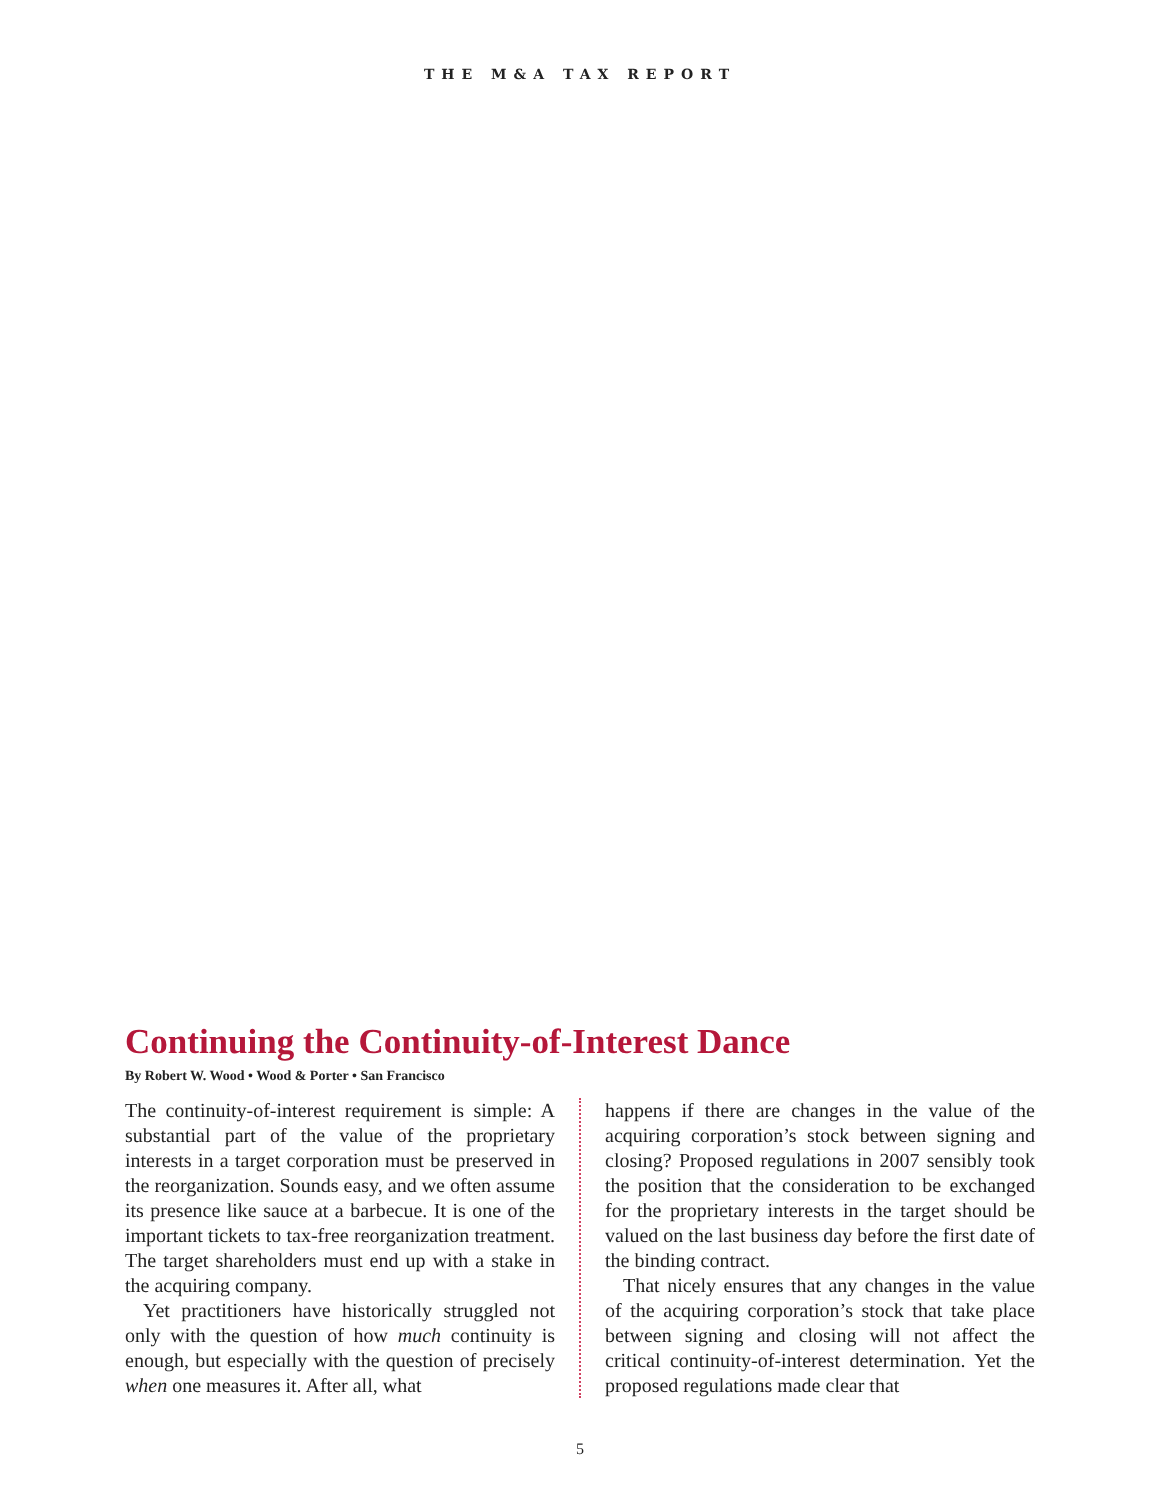THE M&A TAX REPORT
Continuing the Continuity-of-Interest Dance
By Robert W. Wood • Wood & Porter • San Francisco
The continuity-of-interest requirement is simple: A substantial part of the value of the proprietary interests in a target corporation must be preserved in the reorganization. Sounds easy, and we often assume its presence like sauce at a barbecue. It is one of the important tickets to tax-free reorganization treatment. The target shareholders must end up with a stake in the acquiring company.
Yet practitioners have historically struggled not only with the question of how much continuity is enough, but especially with the question of precisely when one measures it. After all, what
happens if there are changes in the value of the acquiring corporation’s stock between signing and closing? Proposed regulations in 2007 sensibly took the position that the consideration to be exchanged for the proprietary interests in the target should be valued on the last business day before the first date of the binding contract.
That nicely ensures that any changes in the value of the acquiring corporation’s stock that take place between signing and closing will not affect the critical continuity-of-interest determination. Yet the proposed regulations made clear that
5